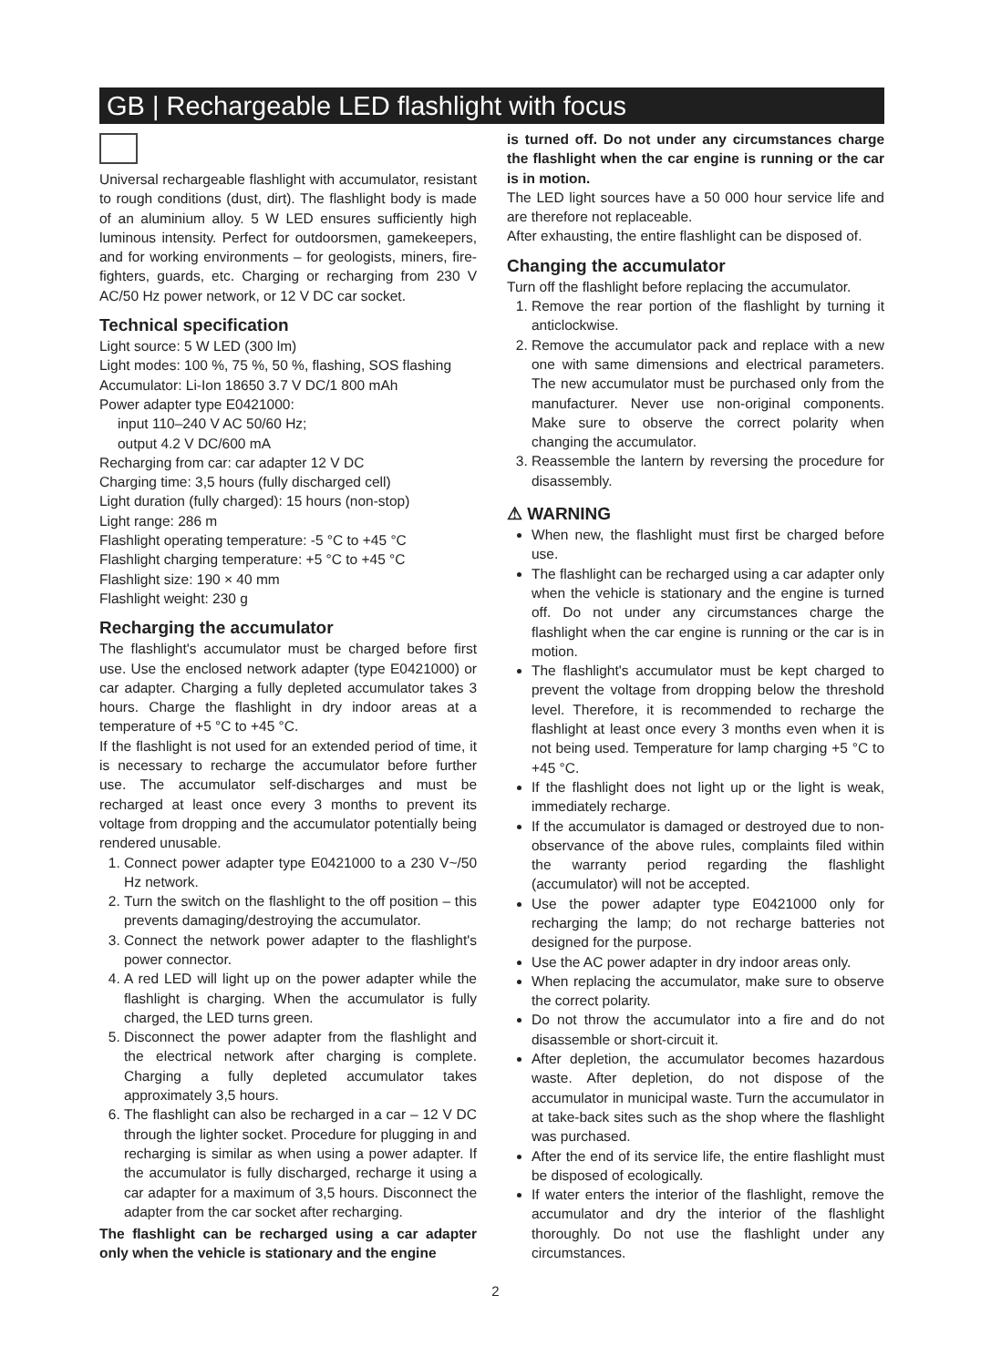GB | Rechargeable LED flashlight with focus
Universal rechargeable flashlight with accumulator, resistant to rough conditions (dust, dirt). The flashlight body is made of an aluminium alloy. 5 W LED ensures sufficiently high luminous intensity. Perfect for outdoorsmen, gamekeepers, and for working environments – for geologists, miners, fire-fighters, guards, etc. Charging or recharging from 230 V AC/50 Hz power network, or 12 V DC car socket.
Technical specification
Light source: 5 W LED (300 lm)
Light modes: 100 %, 75 %, 50 %, flashing, SOS flashing
Accumulator: Li-Ion 18650 3.7 V DC/1 800 mAh
Power adapter type E0421000:
input 110–240 V AC 50/60 Hz;
output 4.2 V DC/600 mA
Recharging from car: car adapter 12 V DC
Charging time: 3,5 hours (fully discharged cell)
Light duration (fully charged): 15 hours (non-stop)
Light range: 286 m
Flashlight operating temperature: -5 °C to +45 °C
Flashlight charging temperature: +5 °C to +45 °C
Flashlight size: 190 × 40 mm
Flashlight weight: 230 g
Recharging the accumulator
The flashlight's accumulator must be charged before first use. Use the enclosed network adapter (type E0421000) or car adapter. Charging a fully depleted accumulator takes 3 hours. Charge the flashlight in dry indoor areas at a temperature of +5 °C to +45 °C.
If the flashlight is not used for an extended period of time, it is necessary to recharge the accumulator before further use. The accumulator self-discharges and must be recharged at least once every 3 months to prevent its voltage from dropping and the accumulator potentially being rendered unusable.
1. Connect power adapter type E0421000 to a 230 V~/50 Hz network.
2. Turn the switch on the flashlight to the off position – this prevents damaging/destroying the accumulator.
3. Connect the network power adapter to the flashlight's power connector.
4. A red LED will light up on the power adapter while the flashlight is charging. When the accumulator is fully charged, the LED turns green.
5. Disconnect the power adapter from the flashlight and the electrical network after charging is complete. Charging a fully depleted accumulator takes approximately 3,5 hours.
6. The flashlight can also be recharged in a car – 12 V DC through the lighter socket. Procedure for plugging in and recharging is similar as when using a power adapter. If the accumulator is fully discharged, recharge it using a car adapter for a maximum of 3,5 hours. Disconnect the adapter from the car socket after recharging.
The flashlight can be recharged using a car adapter only when the vehicle is stationary and the engine
is turned off. Do not under any circumstances charge the flashlight when the car engine is running or the car is in motion.
The LED light sources have a 50 000 hour service life and are therefore not replaceable.
After exhausting, the entire flashlight can be disposed of.
Changing the accumulator
Turn off the flashlight before replacing the accumulator.
1. Remove the rear portion of the flashlight by turning it anticlockwise.
2. Remove the accumulator pack and replace with a new one with same dimensions and electrical parameters. The new accumulator must be purchased only from the manufacturer. Never use non-original components. Make sure to observe the correct polarity when changing the accumulator.
3. Reassemble the lantern by reversing the procedure for disassembly.
⚠ WARNING
When new, the flashlight must first be charged before use.
The flashlight can be recharged using a car adapter only when the vehicle is stationary and the engine is turned off. Do not under any circumstances charge the flashlight when the car engine is running or the car is in motion.
The flashlight's accumulator must be kept charged to prevent the voltage from dropping below the threshold level. Therefore, it is recommended to recharge the flashlight at least once every 3 months even when it is not being used. Temperature for lamp charging +5 °C to +45 °C.
If the flashlight does not light up or the light is weak, immediately recharge.
If the accumulator is damaged or destroyed due to non-observance of the above rules, complaints filed within the warranty period regarding the flashlight (accumulator) will not be accepted.
Use the power adapter type E0421000 only for recharging the lamp; do not recharge batteries not designed for the purpose.
Use the AC power adapter in dry indoor areas only.
When replacing the accumulator, make sure to observe the correct polarity.
Do not throw the accumulator into a fire and do not disassemble or short-circuit it.
After depletion, the accumulator becomes hazardous waste. After depletion, do not dispose of the accumulator in municipal waste. Turn the accumulator in at take-back sites such as the shop where the flashlight was purchased.
After the end of its service life, the entire flashlight must be disposed of ecologically.
If water enters the interior of the flashlight, remove the accumulator and dry the interior of the flashlight thoroughly. Do not use the flashlight under any circumstances.
2